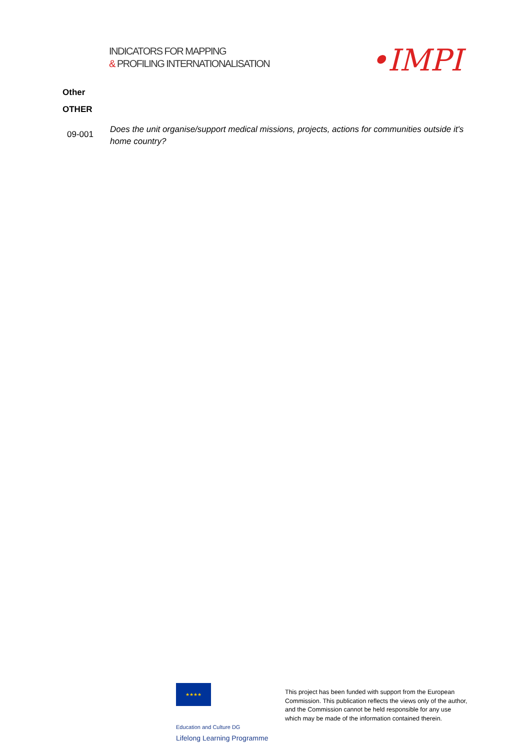INDICATORS FOR MAPPING
& PROFILING INTERNATIONALISATION
•IMPI
Other
OTHER
09-001
Does the unit organise/support medical missions, projects, actions for communities outside it's home country?
★★★★ Education and Culture DG
Lifelong Learning Programme
This project has been funded with support from the European Commission. This publication reflects the views only of the author, and the Commission cannot be held responsible for any use which may be made of the information contained therein.